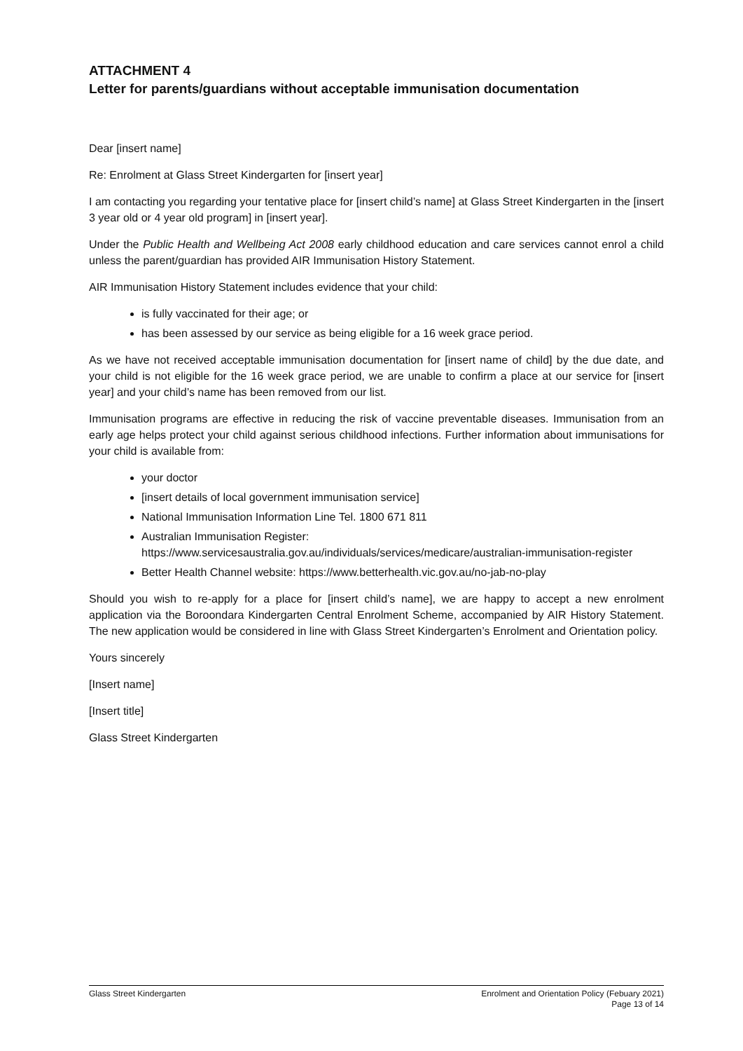ATTACHMENT 4
Letter for parents/guardians without acceptable immunisation documentation
Dear [insert name]
Re: Enrolment at Glass Street Kindergarten for [insert year]
I am contacting you regarding your tentative place for [insert child’s name] at Glass Street Kindergarten in the [insert 3 year old or 4 year old program] in [insert year].
Under the Public Health and Wellbeing Act 2008 early childhood education and care services cannot enrol a child unless the parent/guardian has provided AIR Immunisation History Statement.
AIR Immunisation History Statement includes evidence that your child:
is fully vaccinated for their age; or
has been assessed by our service as being eligible for a 16 week grace period.
As we have not received acceptable immunisation documentation for [insert name of child] by the due date, and your child is not eligible for the 16 week grace period, we are unable to confirm a place at our service for [insert year] and your child’s name has been removed from our list.
Immunisation programs are effective in reducing the risk of vaccine preventable diseases. Immunisation from an early age helps protect your child against serious childhood infections. Further information about immunisations for your child is available from:
your doctor
[insert details of local government immunisation service]
National Immunisation Information Line Tel. 1800 671 811
Australian Immunisation Register:
https://www.servicesaustralia.gov.au/individuals/services/medicare/australian-immunisation-register
Better Health Channel website: https://www.betterhealth.vic.gov.au/no-jab-no-play
Should you wish to re-apply for a place for [insert child’s name], we are happy to accept a new enrolment application via the Boroondara Kindergarten Central Enrolment Scheme, accompanied by AIR History Statement. The new application would be considered in line with Glass Street Kindergarten’s Enrolment and Orientation policy.
Yours sincerely
[Insert name]
[Insert title]
Glass Street Kindergarten
Glass Street Kindergarten Enrolment and Orientation Policy (Febuary 2021)
Page 13 of 14